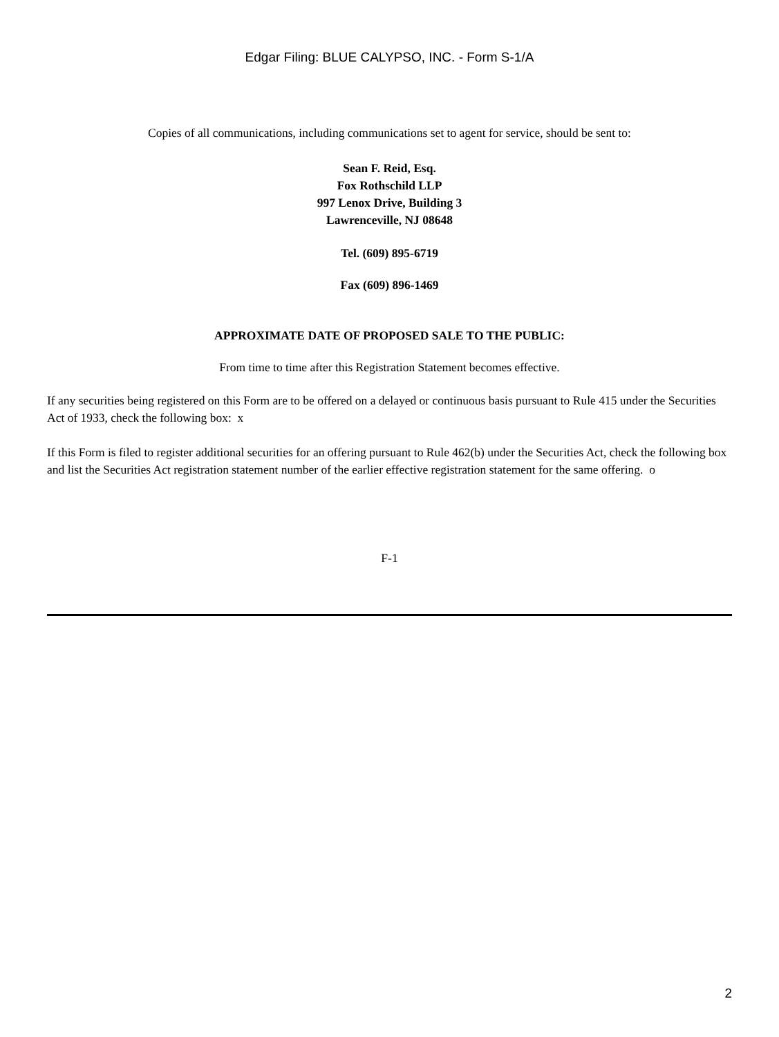Edgar Filing: BLUE CALYPSO, INC. - Form S-1/A
Copies of all communications, including communications set to agent for service, should be sent to:
Sean F. Reid, Esq.
Fox Rothschild LLP
997 Lenox Drive, Building 3
Lawrenceville, NJ 08648
Tel. (609) 895-6719
Fax (609) 896-1469
APPROXIMATE DATE OF PROPOSED SALE TO THE PUBLIC:
From time to time after this Registration Statement becomes effective.
If any securities being registered on this Form are to be offered on a delayed or continuous basis pursuant to Rule 415 under the Securities Act of 1933, check the following box: x
If this Form is filed to register additional securities for an offering pursuant to Rule 462(b) under the Securities Act, check the following box and list the Securities Act registration statement number of the earlier effective registration statement for the same offering. o
F-1
2